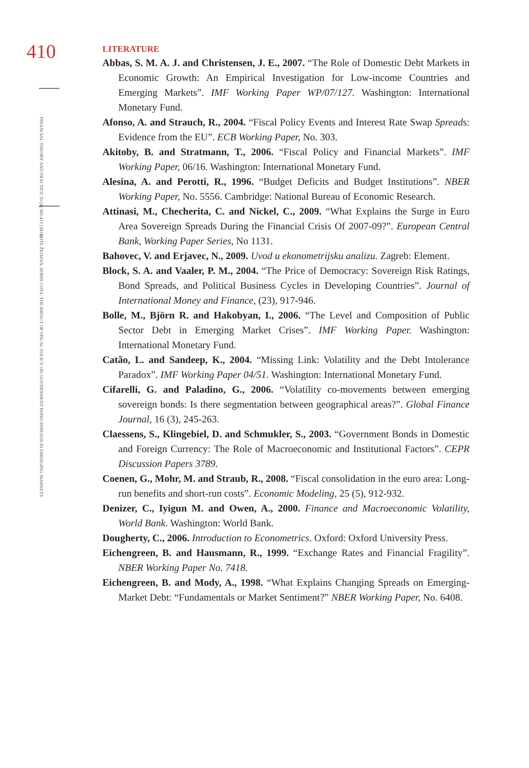410
FINANCIAL THEORY AND PRACTICE 35 (4) 385-412 (2011)
ANTE ŽIGMAN, BORIS COTA: THE IMPACT OF FISCAL POLICY ON GOVERNMENT BOND SPREADS IN EMERGING MARKETS
LITERATURE
Abbas, S. M. A. J. and Christensen, J. E., 2007. “The Role of Domestic Debt Markets in Economic Growth: An Empirical Investigation for Low-income Countries and Emerging Markets”. IMF Working Paper WP/07/127. Washington: International Monetary Fund.
Afonso, A. and Strauch, R., 2004. “Fiscal Policy Events and Interest Rate Swap Spreads: Evidence from the EU”. ECB Working Paper, No. 303.
Akitoby, B. and Stratmann, T., 2006. “Fiscal Policy and Financial Markets”. IMF Working Paper, 06/16. Washington: International Monetary Fund.
Alesina, A. and Perotti, R., 1996. “Budget Deficits and Budget Institutions”. NBER Working Paper, No. 5556. Cambridge: National Bureau of Economic Research.
Attinasi, M., Checherita, C. and Nickel, C., 2009. “What Explains the Surge in Euro Area Sovereign Spreads During the Financial Crisis Of 2007-09?”. European Central Bank, Working Paper Series, No 1131.
Bahovec, V. and Erjavec, N., 2009. Uvod u ekonometrijsku analizu. Zagreb: Element.
Block, S. A. and Vaaler, P. M., 2004. “The Price of Democracy: Sovereign Risk Ratings, Bond Spreads, and Political Business Cycles in Developing Countries”. Journal of International Money and Finance, (23), 917-946.
Bolle, M., Björn R. and Hakobyan, I., 2006. “The Level and Composition of Public Sector Debt in Emerging Market Crises”. IMF Working Paper. Washington: International Monetary Fund.
Catão, L. and Sandeep, K., 2004. “Missing Link: Volatility and the Debt Intolerance Paradox”. IMF Working Paper 04/51. Washington: International Monetary Fund.
Cifarelli, G. and Paladino, G., 2006. “Volatility co-movements between emerging sovereign bonds: Is there segmentation between geographical areas?”. Global Finance Journal, 16 (3), 245-263.
Claessens, S., Klingebiel, D. and Schmukler, S., 2003. “Government Bonds in Domestic and Foreign Currency: The Role of Macroeconomic and Institutional Factors”. CEPR Discussion Papers 3789.
Coenen, G., Mohr, M. and Straub, R., 2008. “Fiscal consolidation in the euro area: Long-run benefits and short-run costs”. Economic Modeling, 25 (5), 912-932.
Denizer, C., Iyigun M. and Owen, A., 2000. Finance and Macroeconomic Volatility, World Bank. Washington: World Bank.
Dougherty, C., 2006. Introduction to Econometrics. Oxford: Oxford University Press.
Eichengreen, B. and Hausmann, R., 1999. “Exchange Rates and Financial Fragility”. NBER Working Paper No. 7418.
Eichengreen, B. and Mody, A., 1998. “What Explains Changing Spreads on Emerging-Market Debt: “Fundamentals or Market Sentiment?” NBER Working Paper, No. 6408.